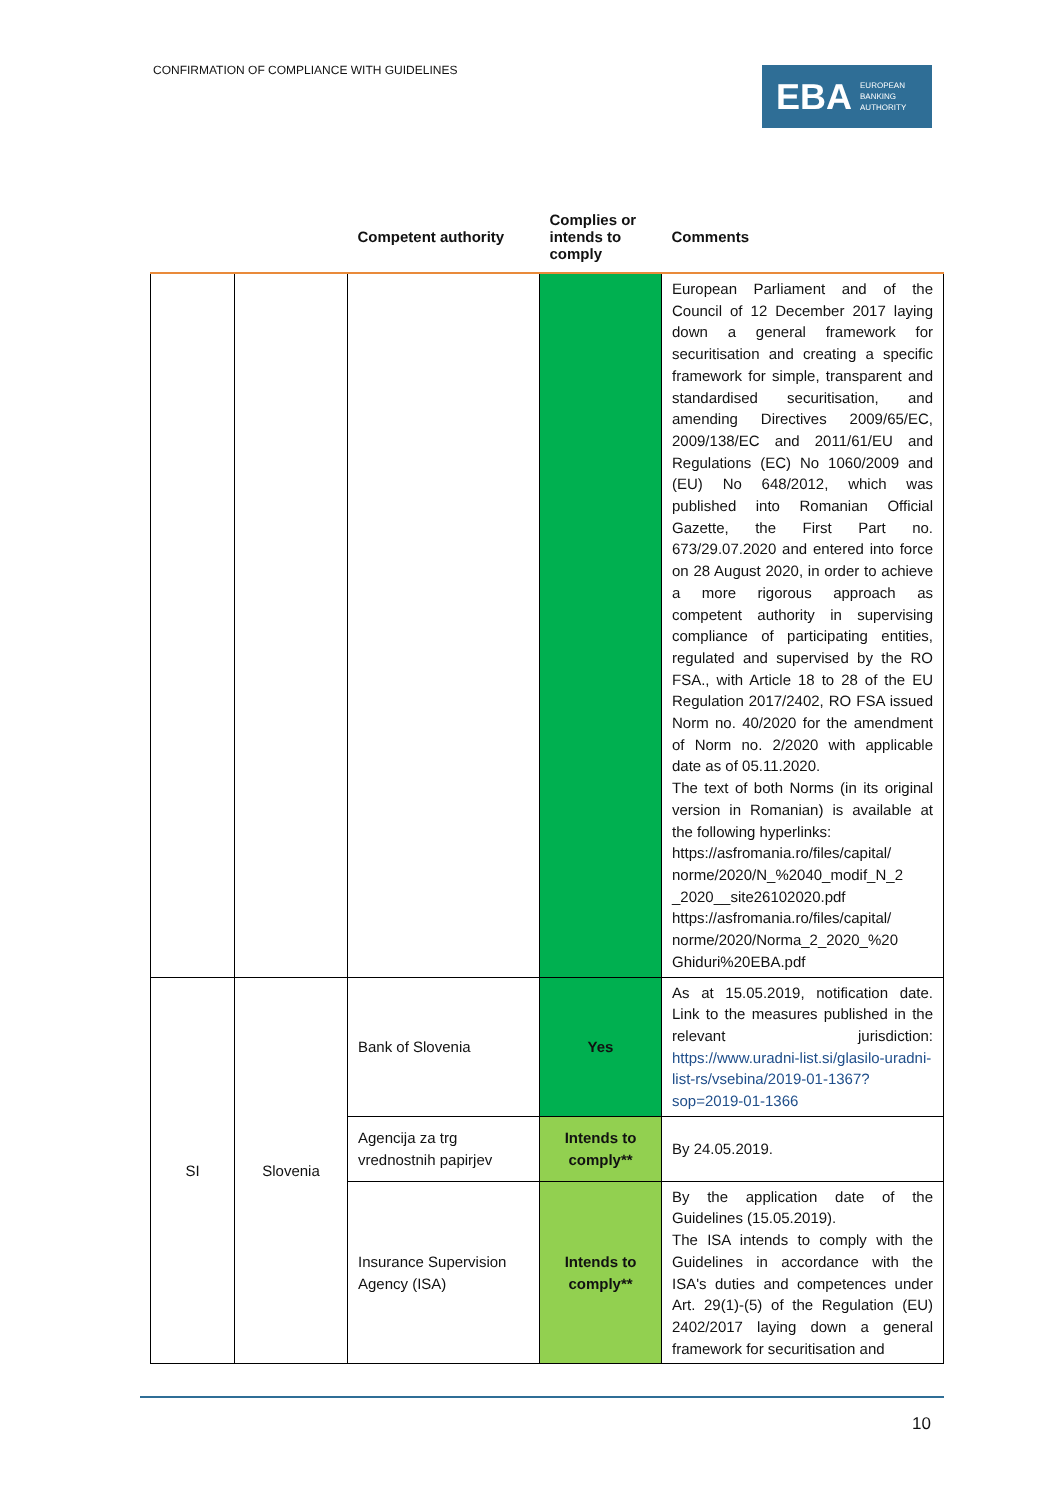CONFIRMATION OF COMPLIANCE WITH GUIDELINES
EBA EUROPEAN
BANKING
AUTHORITY
| | | Competent authority | Complies or intends to comply | Comments |
| --- | --- | --- | --- | --- |
| | | | | European Parliament and of the Council of 12 December 2017 laying down a general framework for securitisation and creating a specific framework for simple, transparent and standardised securitisation, and amending Directives 2009/65/EC, 2009/138/EC and 2011/61/EU and Regulations (EC) No 1060/2009 and (EU) No 648/2012, which was published into Romanian Official Gazette, the First Part no. 673/29.07.2020 and entered into force on 28 August 2020, in order to achieve a more rigorous approach as competent authority in supervising compliance of participating entities, regulated and supervised by the RO FSA., with Article 18 to 28 of the EU Regulation 2017/2402, RO FSA issued Norm no. 40/2020 for the amendment of Norm no. 2/2020 with applicable date as of 05.11.2020. The text of both Norms (in its original version in Romanian) is available at the following hyperlinks: https://asfromania.ro/files/capital/ norme/2020/N_%2040_modif_N_2 _2020__site26102020.pdf https://asfromania.ro/files/capital/ norme/2020/Norma_2_2020_%20 Ghiduri%20EBA.pdf |
| SI | Slovenia | Bank of Slovenia | Yes | As at 15.05.2019, notification date. Link to the measures published in the relevant jurisdiction: https://www.uradni-list.si/glasilo-uradni-list-rs/vsebina/2019-01-1367?sop=2019-01-1366 |
| | | Agencija za trg vrednostnih papirjev | Intends to comply** | By 24.05.2019. |
| | | Insurance Supervision Agency (ISA) | Intends to comply** | By the application date of the Guidelines (15.05.2019). The ISA intends to comply with the Guidelines in accordance with the ISA's duties and competences under Art. 29(1)-(5) of the Regulation (EU) 2402/2017 laying down a general framework for securitisation and |
10